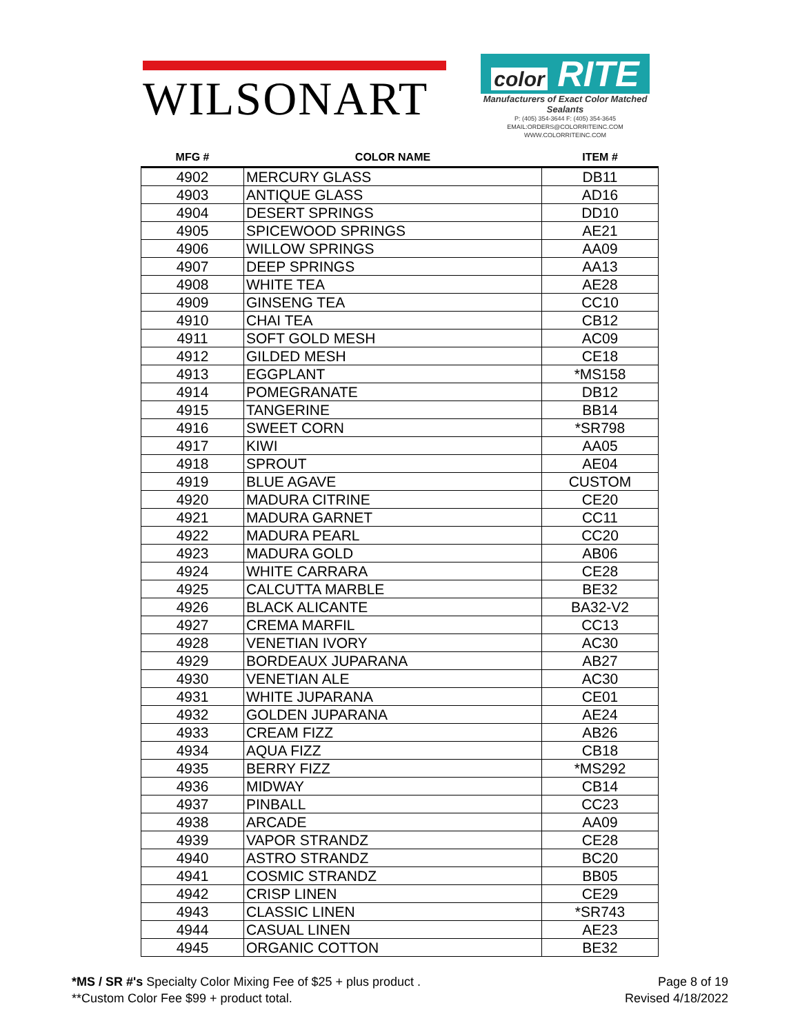WILSONART
color RITE
Manufacturers of Exact Color Matched Sealants
P: (405) 354-3644 F: (405) 354-3645
EMAIL:ORDERS@COLORRITEINC.COM
WWW.COLORRITEINC.COM
| MFG # | COLOR NAME | ITEM # |
| --- | --- | --- |
| 4902 | MERCURY GLASS | DB11 |
| 4903 | ANTIQUE GLASS | AD16 |
| 4904 | DESERT SPRINGS | DD10 |
| 4905 | SPICEWOOD SPRINGS | AE21 |
| 4906 | WILLOW SPRINGS | AA09 |
| 4907 | DEEP SPRINGS | AA13 |
| 4908 | WHITE TEA | AE28 |
| 4909 | GINSENG TEA | CC10 |
| 4910 | CHAI TEA | CB12 |
| 4911 | SOFT GOLD MESH | AC09 |
| 4912 | GILDED MESH | CE18 |
| 4913 | EGGPLANT | *MS158 |
| 4914 | POMEGRANATE | DB12 |
| 4915 | TANGERINE | BB14 |
| 4916 | SWEET CORN | *SR798 |
| 4917 | KIWI | AA05 |
| 4918 | SPROUT | AE04 |
| 4919 | BLUE AGAVE | CUSTOM |
| 4920 | MADURA CITRINE | CE20 |
| 4921 | MADURA GARNET | CC11 |
| 4922 | MADURA PEARL | CC20 |
| 4923 | MADURA GOLD | AB06 |
| 4924 | WHITE CARRARA | CE28 |
| 4925 | CALCUTTA MARBLE | BE32 |
| 4926 | BLACK ALICANTE | BA32-V2 |
| 4927 | CREMA MARFIL | CC13 |
| 4928 | VENETIAN IVORY | AC30 |
| 4929 | BORDEAUX JUPARANA | AB27 |
| 4930 | VENETIAN ALE | AC30 |
| 4931 | WHITE JUPARANA | CE01 |
| 4932 | GOLDEN JUPARANA | AE24 |
| 4933 | CREAM FIZZ | AB26 |
| 4934 | AQUA FIZZ | CB18 |
| 4935 | BERRY FIZZ | *MS292 |
| 4936 | MIDWAY | CB14 |
| 4937 | PINBALL | CC23 |
| 4938 | ARCADE | AA09 |
| 4939 | VAPOR STRANDZ | CE28 |
| 4940 | ASTRO STRANDZ | BC20 |
| 4941 | COSMIC STRANDZ | BB05 |
| 4942 | CRISP LINEN | CE29 |
| 4943 | CLASSIC LINEN | *SR743 |
| 4944 | CASUAL LINEN | AE23 |
| 4945 | ORGANIC COTTON | BE32 |
*MS / SR #'s Specialty Color Mixing Fee of $25 + plus product .
**Custom Color Fee $99 + product total.
Page 8 of 19
Revised 4/18/2022